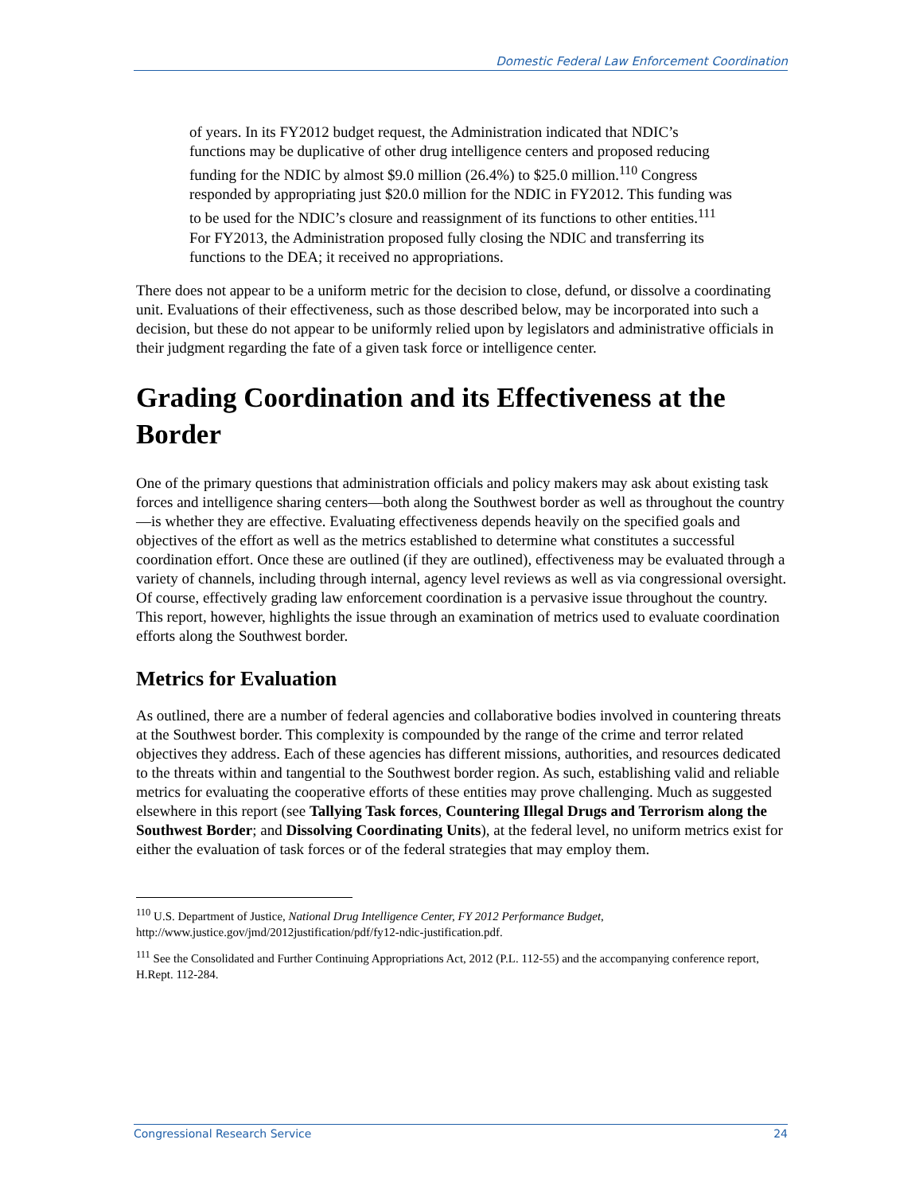Domestic Federal Law Enforcement Coordination
of years. In its FY2012 budget request, the Administration indicated that NDIC’s functions may be duplicative of other drug intelligence centers and proposed reducing funding for the NDIC by almost $9.0 million (26.4%) to $25.0 million.<sup>110</sup> Congress responded by appropriating just $20.0 million for the NDIC in FY2012. This funding was to be used for the NDIC’s closure and reassignment of its functions to other entities.<sup>111</sup> For FY2013, the Administration proposed fully closing the NDIC and transferring its functions to the DEA; it received no appropriations.
There does not appear to be a uniform metric for the decision to close, defund, or dissolve a coordinating unit. Evaluations of their effectiveness, such as those described below, may be incorporated into such a decision, but these do not appear to be uniformly relied upon by legislators and administrative officials in their judgment regarding the fate of a given task force or intelligence center.
Grading Coordination and its Effectiveness at the Border
One of the primary questions that administration officials and policy makers may ask about existing task forces and intelligence sharing centers—both along the Southwest border as well as throughout the country—is whether they are effective. Evaluating effectiveness depends heavily on the specified goals and objectives of the effort as well as the metrics established to determine what constitutes a successful coordination effort. Once these are outlined (if they are outlined), effectiveness may be evaluated through a variety of channels, including through internal, agency level reviews as well as via congressional oversight. Of course, effectively grading law enforcement coordination is a pervasive issue throughout the country. This report, however, highlights the issue through an examination of metrics used to evaluate coordination efforts along the Southwest border.
Metrics for Evaluation
As outlined, there are a number of federal agencies and collaborative bodies involved in countering threats at the Southwest border. This complexity is compounded by the range of the crime and terror related objectives they address. Each of these agencies has different missions, authorities, and resources dedicated to the threats within and tangential to the Southwest border region. As such, establishing valid and reliable metrics for evaluating the cooperative efforts of these entities may prove challenging. Much as suggested elsewhere in this report (see Tallying Task forces, Countering Illegal Drugs and Terrorism along the Southwest Border; and Dissolving Coordinating Units), at the federal level, no uniform metrics exist for either the evaluation of task forces or of the federal strategies that may employ them.
<sup>110</sup> U.S. Department of Justice, National Drug Intelligence Center, FY 2012 Performance Budget, http://www.justice.gov/jmd/2012justification/pdf/fy12-ndic-justification.pdf.
<sup>111</sup> See the Consolidated and Further Continuing Appropriations Act, 2012 (P.L. 112-55) and the accompanying conference report, H.Rept. 112-284.
Congressional Research Service 24